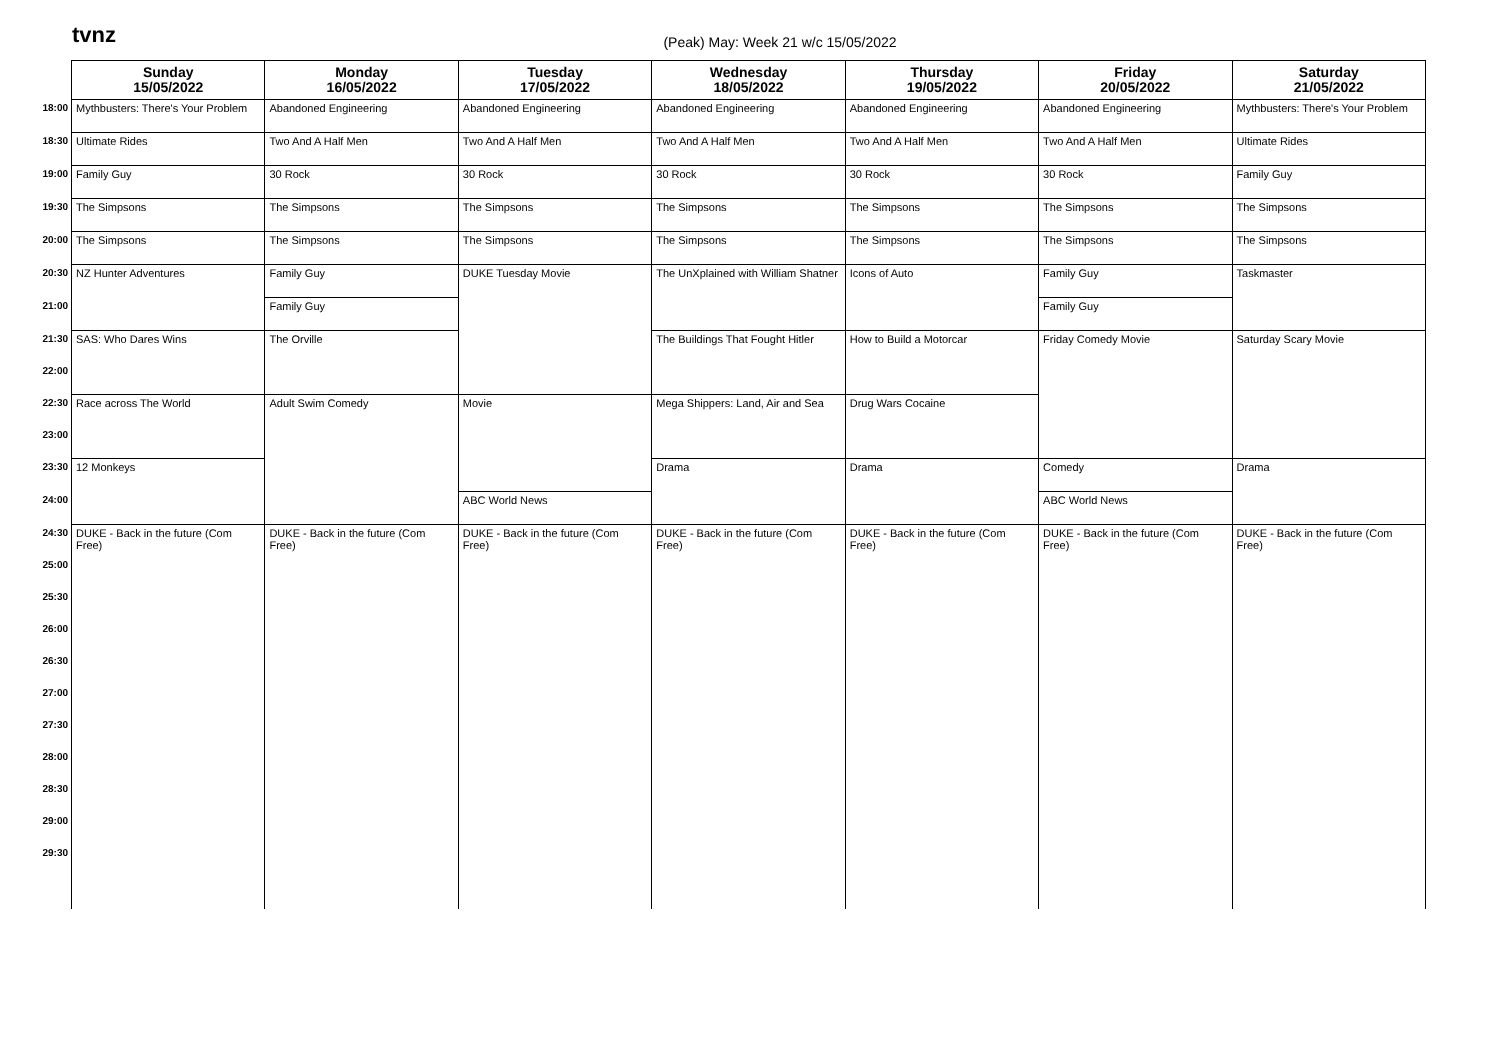tvnz
(Peak) May: Week 21 w/c 15/05/2022
| | Sunday 15/05/2022 | Monday 16/05/2022 | Tuesday 17/05/2022 | Wednesday 18/05/2022 | Thursday 19/05/2022 | Friday 20/05/2022 | Saturday 21/05/2022 |
| --- | --- | --- | --- | --- | --- | --- | --- |
| 18:00 | Mythbusters: There's Your Problem | Abandoned Engineering | Abandoned Engineering | Abandoned Engineering | Abandoned Engineering | Abandoned Engineering | Mythbusters: There's Your Problem |
| 18:30 | Ultimate Rides | Two And A Half Men | Two And A Half Men | Two And A Half Men | Two And A Half Men | Two And A Half Men | Ultimate Rides |
| 19:00 | Family Guy | 30 Rock | 30 Rock | 30 Rock | 30 Rock | 30 Rock | Family Guy |
| 19:30 | The Simpsons | The Simpsons | The Simpsons | The Simpsons | The Simpsons | The Simpsons | The Simpsons |
| 20:00 | The Simpsons | The Simpsons | The Simpsons | The Simpsons | The Simpsons | The Simpsons | The Simpsons |
| 20:30 | NZ Hunter Adventures | Family Guy | DUKE Tuesday Movie | The UnXplained with William Shatner | Icons of Auto | Family Guy | Taskmaster |
| 21:00 | | Family Guy | | | | Family Guy | |
| 21:30 | SAS: Who Dares Wins | The Orville | | The Buildings That Fought Hitler | How to Build a Motorcar | Friday Comedy Movie | Saturday Scary Movie |
| 22:00 | | | | | | | |
| 22:30 | Race across The World | Adult Swim Comedy | Movie | Mega Shippers: Land, Air and Sea | Drug Wars Cocaine | | |
| 23:00 | | | | | | | |
| 23:30 | 12 Monkeys | | | Drama | Drama | Comedy | Drama |
| 24:00 | | | ABC World News | | | ABC World News | |
| 24:30 | DUKE - Back in the future (Com Free) | DUKE - Back in the future (Com Free) | DUKE - Back in the future (Com Free) | DUKE - Back in the future (Com Free) | DUKE - Back in the future (Com Free) | DUKE - Back in the future (Com Free) | DUKE - Back in the future (Com Free) |
| 25:00 | | | | | | | |
| 25:30 | | | | | | | |
| 26:00 | | | | | | | |
| 26:30 | | | | | | | |
| 27:00 | | | | | | | |
| 27:30 | | | | | | | |
| 28:00 | | | | | | | |
| 28:30 | | | | | | | |
| 29:00 | | | | | | | |
| 29:30 | | | | | | | |